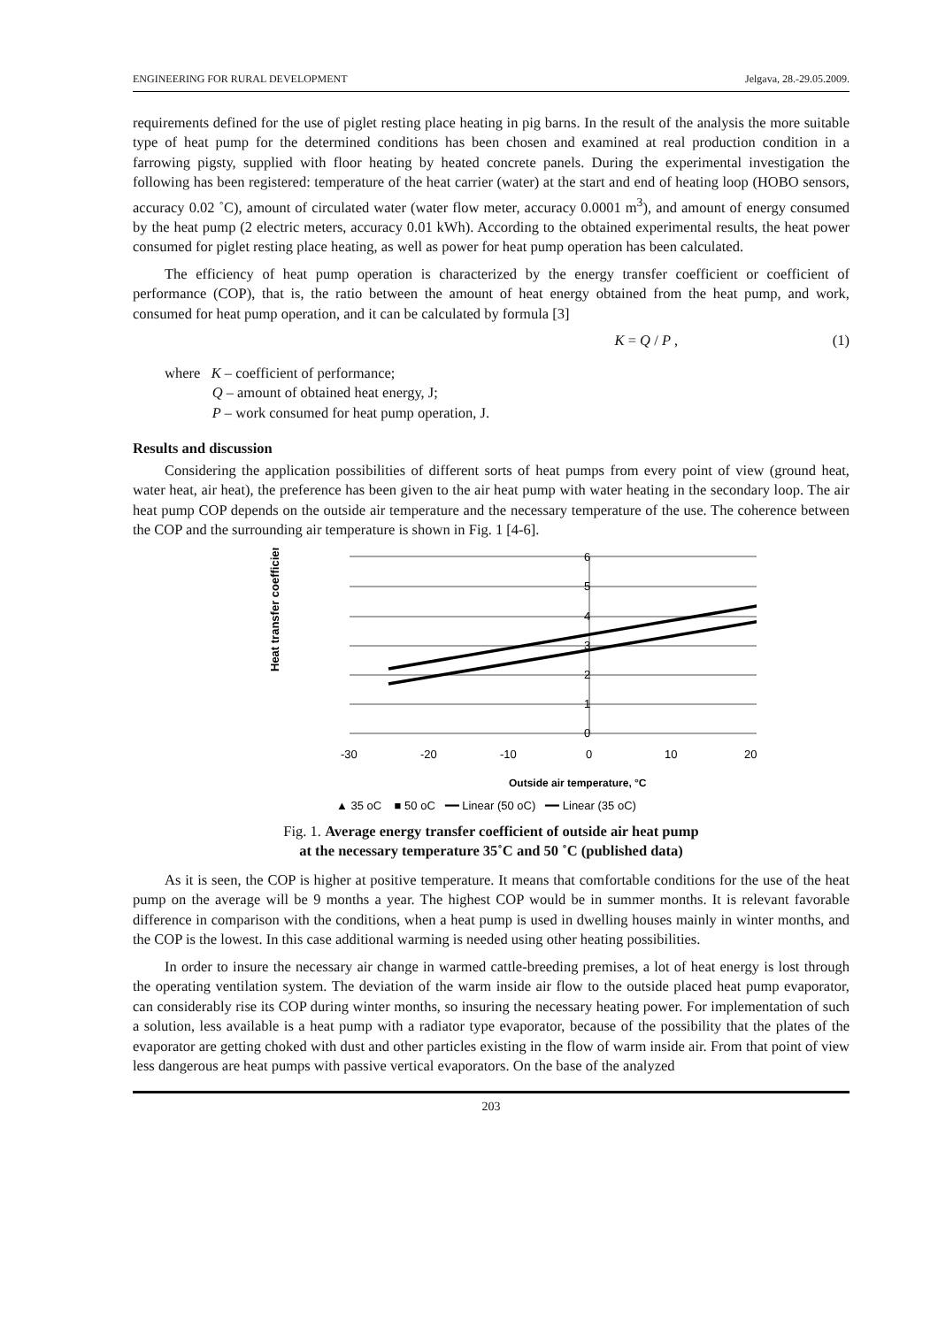ENGINEERING FOR RURAL DEVELOPMENT Jelgava, 28.-29.05.2009.
requirements defined for the use of piglet resting place heating in pig barns. In the result of the analysis the more suitable type of heat pump for the determined conditions has been chosen and examined at real production condition in a farrowing pigsty, supplied with floor heating by heated concrete panels. During the experimental investigation the following has been registered: temperature of the heat carrier (water) at the start and end of heating loop (HOBO sensors, accuracy 0.02 ˚C), amount of circulated water (water flow meter, accuracy 0.0001 m<sup>3</sup>), and amount of energy consumed by the heat pump (2 electric meters, accuracy 0.01 kWh). According to the obtained experimental results, the heat power consumed for piglet resting place heating, as well as power for heat pump operation has been calculated.
The efficiency of heat pump operation is characterized by the energy transfer coefficient or coefficient of performance (COP), that is, the ratio between the amount of heat energy obtained from the heat pump, and work, consumed for heat pump operation, and it can be calculated by formula [3]
K = Q / P , (1)
where K – coefficient of performance;
Q – amount of obtained heat energy, J;
P – work consumed for heat pump operation, J.
Results and discussion
Considering the application possibilities of different sorts of heat pumps from every point of view (ground heat, water heat, air heat), the preference has been given to the air heat pump with water heating in the secondary loop. The air heat pump COP depends on the outside air temperature and the necessary temperature of the use. The coherence between the COP and the surrounding air temperature is shown in Fig. 1 [4-6].
Heat transfer coefficient
6
5
4
3
2
1
0
-30
-20
-10
0
10
20
Outside air temperature, °C
▲ 35 oC ■ 50 oC ━━ Linear (50 oC) ━━ Linear (35 oC)
Fig. 1. Average energy transfer coefficient of outside air heat pump
at the necessary temperature 35˚C and 50 ˚C (published data)
As it is seen, the COP is higher at positive temperature. It means that comfortable conditions for the use of the heat pump on the average will be 9 months a year. The highest COP would be in summer months. It is relevant favorable difference in comparison with the conditions, when a heat pump is used in dwelling houses mainly in winter months, and the COP is the lowest. In this case additional warming is needed using other heating possibilities.
In order to insure the necessary air change in warmed cattle-breeding premises, a lot of heat energy is lost through the operating ventilation system. The deviation of the warm inside air flow to the outside placed heat pump evaporator, can considerably rise its COP during winter months, so insuring the necessary heating power. For implementation of such a solution, less available is a heat pump with a radiator type evaporator, because of the possibility that the plates of the evaporator are getting choked with dust and other particles existing in the flow of warm inside air. From that point of view less dangerous are heat pumps with passive vertical evaporators. On the base of the analyzed
203